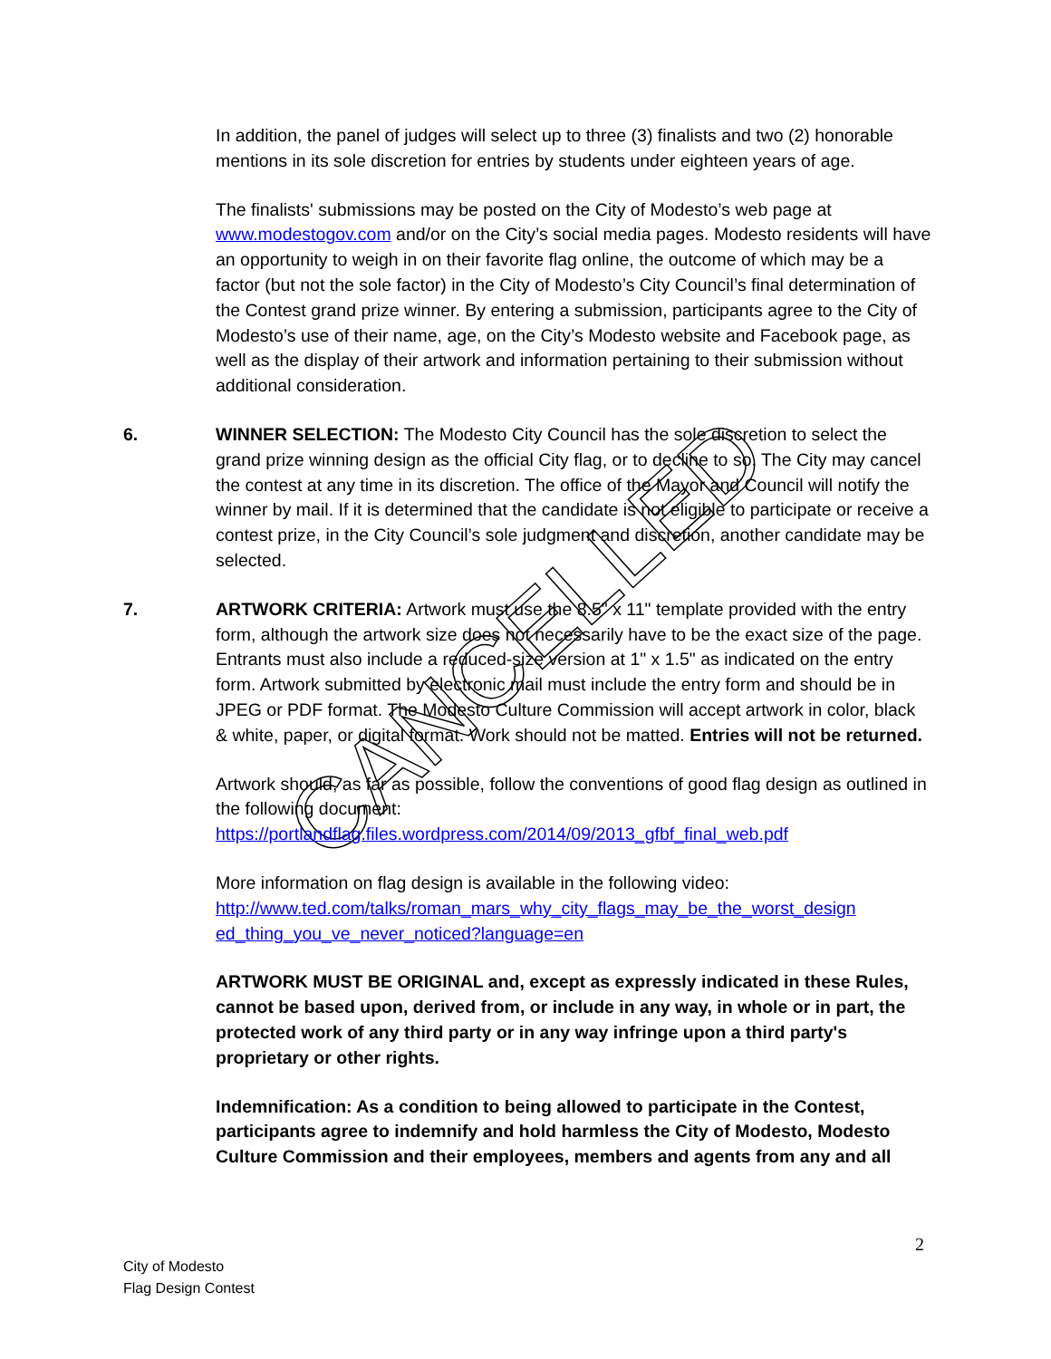CANCELLED
In addition, the panel of judges will select up to three (3) finalists and two (2) honorable mentions in its sole discretion for entries by students under eighteen years of age.
The finalists' submissions may be posted on the City of Modesto’s web page at www.modestogov.com and/or on the City’s social media pages. Modesto residents will have an opportunity to weigh in on their favorite flag online, the outcome of which may be a factor (but not the sole factor) in the City of Modesto’s City Council’s final determination of the Contest grand prize winner. By entering a submission, participants agree to the City of Modesto’s use of their name, age, on the City’s Modesto website and Facebook page, as well as the display of their artwork and information pertaining to their submission without additional consideration.
6. WINNER SELECTION: The Modesto City Council has the sole discretion to select the grand prize winning design as the official City flag, or to decline to so. The City may cancel the contest at any time in its discretion. The office of the Mayor and Council will notify the winner by mail. If it is determined that the candidate is not eligible to participate or receive a contest prize, in the City Council’s sole judgment and discretion, another candidate may be selected.
7. ARTWORK CRITERIA: Artwork must use the 8.5" x 11" template provided with the entry form, although the artwork size does not necessarily have to be the exact size of the page. Entrants must also include a reduced-size version at 1" x 1.5" as indicated on the entry form. Artwork submitted by electronic mail must include the entry form and should be in JPEG or PDF format. The Modesto Culture Commission will accept artwork in color, black & white, paper, or digital format. Work should not be matted. Entries will not be returned.
Artwork should, as far as possible, follow the conventions of good flag design as outlined in the following document:
https://portlandflag.files.wordpress.com/2014/09/2013_gfbf_final_web.pdf
More information on flag design is available in the following video:
http://www.ted.com/talks/roman_mars_why_city_flags_may_be_the_worst_design ed_thing_you_ve_never_noticed?language=en
ARTWORK MUST BE ORIGINAL and, except as expressly indicated in these Rules, cannot be based upon, derived from, or include in any way, in whole or in part, the protected work of any third party or in any way infringe upon a third party's proprietary or other rights.
Indemnification: As a condition to being allowed to participate in the Contest, participants agree to indemnify and hold harmless the City of Modesto, Modesto Culture Commission and their employees, members and agents from any and all
2
City of Modesto
Flag Design Contest